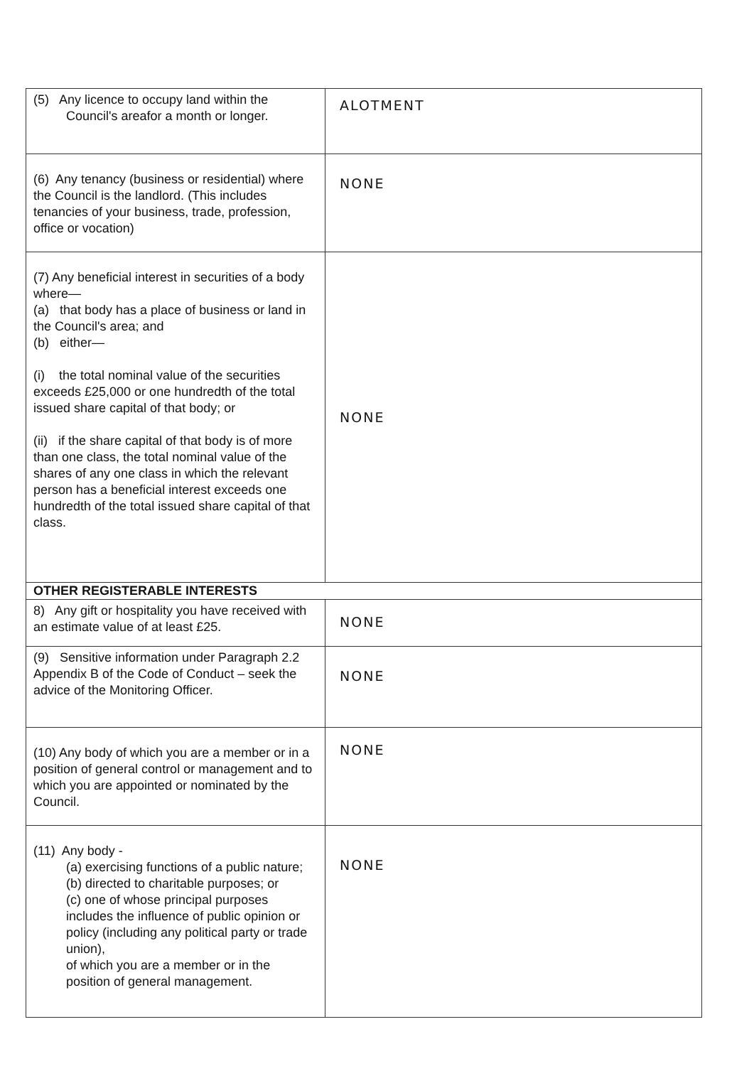| (5) Any licence to occupy land within the Council's areafor a month or longer. | ALOTMENT |
| (6) Any tenancy (business or residential) where the Council is the landlord. (This includes tenancies of your business, trade, profession, office or vocation) | NONE |
| (7) Any beneficial interest in securities of a body where— (a) that body has a place of business or land in the Council's area; and (b) either— (i) the total nominal value of the securities exceeds £25,000 or one hundredth of the total issued share capital of that body; or (ii) if the share capital of that body is of more than one class, the total nominal value of the shares of any one class in which the relevant person has a beneficial interest exceeds one hundredth of the total issued share capital of that class. | NONE |
| OTHER REGISTERABLE INTERESTS | |
| 8) Any gift or hospitality you have received with an estimate value of at least £25. | NONE |
| (9) Sensitive information under Paragraph 2.2 Appendix B of the Code of Conduct – seek the advice of the Monitoring Officer. | NONE |
| (10) Any body of which you are a member or in a position of general control or management and to which you are appointed or nominated by the Council. | NONE |
| (11) Any body - (a) exercising functions of a public nature; (b) directed to charitable purposes; or (c) one of whose principal purposes includes the influence of public opinion or policy (including any political party or trade union), of which you are a member or in the position of general management. | NONE |